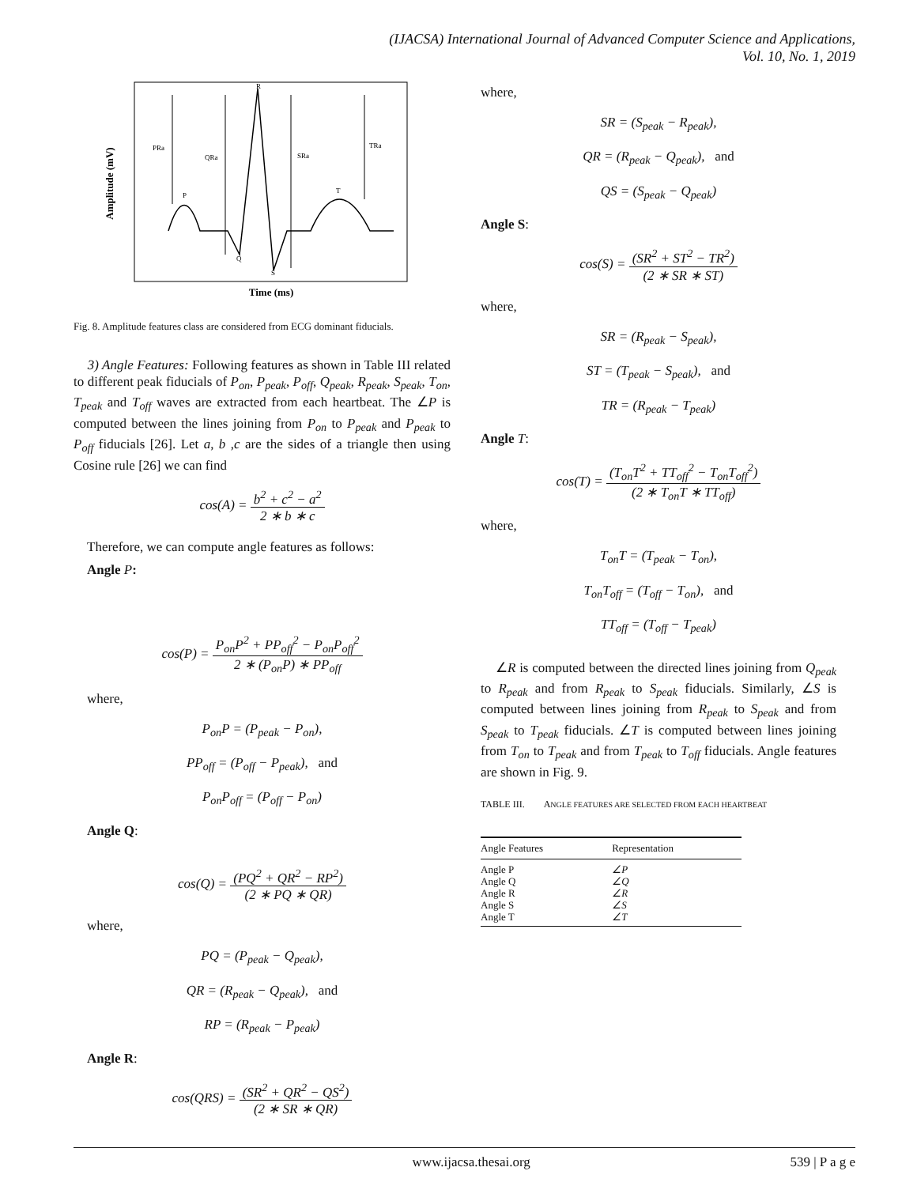(IJACSA) International Journal of Advanced Computer Science and Applications,
Vol. 10, No. 1, 2019
R
PRa
QRa
SRa
TRa
P
T
Q
S
Amplitude (mV)
Time (ms)
Fig. 8. Amplitude features class are considered from ECG dominant fiducials.
3) Angle Features: Following features as shown in Table III related to different peak fiducials of P<sub>on</sub>, P<sub>peak</sub>, P<sub>off</sub>, Q<sub>peak</sub>, R<sub>peak</sub>, S<sub>peak</sub>, T<sub>on</sub>, T<sub>peak</sub> and T<sub>off</sub> waves are extracted from each heartbeat. The ∠P is computed between the lines joining from P<sub>on</sub> to P<sub>peak</sub> and P<sub>peak</sub> to P<sub>off</sub> fiducials [26]. Let a, b ,c are the sides of a triangle then using Cosine rule [26] we can find
cos(A) = b<sup>2</sup> + c<sup>2</sup> − a<sup>2</sup> 2 ∗ b ∗ c
Therefore, we can compute angle features as follows:
Angle P:
cos(P) = P<sub>on</sub>P<sup>2</sup> + PP<sub>off</sub><sup>2</sup> − P<sub>on</sub>P<sub>off</sub><sup>2</sup> 2 ∗ (P<sub>on</sub>P) ∗ PP<sub>off</sub>
where,
P<sub>on</sub>P = (P<sub>peak</sub> − P<sub>on</sub>),
PP<sub>off</sub> = (P<sub>off</sub> − P<sub>peak</sub>), and
P<sub>on</sub>P<sub>off</sub> = (P<sub>off</sub> − P<sub>on</sub>)
Angle Q:
cos(Q) = (PQ<sup>2</sup> + QR<sup>2</sup> − RP<sup>2</sup>) (2 ∗ PQ ∗ QR)
where,
PQ = (P<sub>peak</sub> − Q<sub>peak</sub>),
QR = (R<sub>peak</sub> − Q<sub>peak</sub>), and
RP = (R<sub>peak</sub> − P<sub>peak</sub>)
Angle R:
cos(QRS) = (SR<sup>2</sup> + QR<sup>2</sup> − QS<sup>2</sup>) (2 ∗ SR ∗ QR)
where,
SR = (S<sub>peak</sub> − R<sub>peak</sub>),
QR = (R<sub>peak</sub> − Q<sub>peak</sub>), and
QS = (S<sub>peak</sub> − Q<sub>peak</sub>)
Angle S:
cos(S) = (SR<sup>2</sup> + ST<sup>2</sup> − TR<sup>2</sup>) (2 ∗ SR ∗ ST)
where,
SR = (R<sub>peak</sub> − S<sub>peak</sub>),
ST = (T<sub>peak</sub> − S<sub>peak</sub>), and
TR = (R<sub>peak</sub> − T<sub>peak</sub>)
Angle T:
cos(T) = (T<sub>on</sub>T<sup>2</sup> + TT<sub>off</sub><sup>2</sup> − T<sub>on</sub>T<sub>off</sub><sup>2</sup>) (2 ∗ T<sub>on</sub>T ∗ TT<sub>off</sub>)
where,
T<sub>on</sub>T = (T<sub>peak</sub> − T<sub>on</sub>),
T<sub>on</sub>T<sub>off</sub> = (T<sub>off</sub> − T<sub>on</sub>), and
TT<sub>off</sub> = (T<sub>off</sub> − T<sub>peak</sub>)
∠R is computed between the directed lines joining from Q<sub>peak</sub> to R<sub>peak</sub> and from R<sub>peak</sub> to S<sub>peak</sub> fiducials. Similarly, ∠S is computed between lines joining from R<sub>peak</sub> to S<sub>peak</sub> and from S<sub>peak</sub> to T<sub>peak</sub> fiducials. ∠T is computed between lines joining from T<sub>on</sub> to T<sub>peak</sub> and from T<sub>peak</sub> to T<sub>off</sub> fiducials. Angle features are shown in Fig. 9.
TABLE III. ANGLE FEATURES ARE SELECTED FROM EACH HEARTBEAT
| Angle Features | Representation |
| --- | --- |
| Angle P | ∠P |
| Angle Q | ∠Q |
| Angle R | ∠R |
| Angle S | ∠S |
| Angle T | ∠T |
www.ijacsa.thesai.org 539 | P a g e